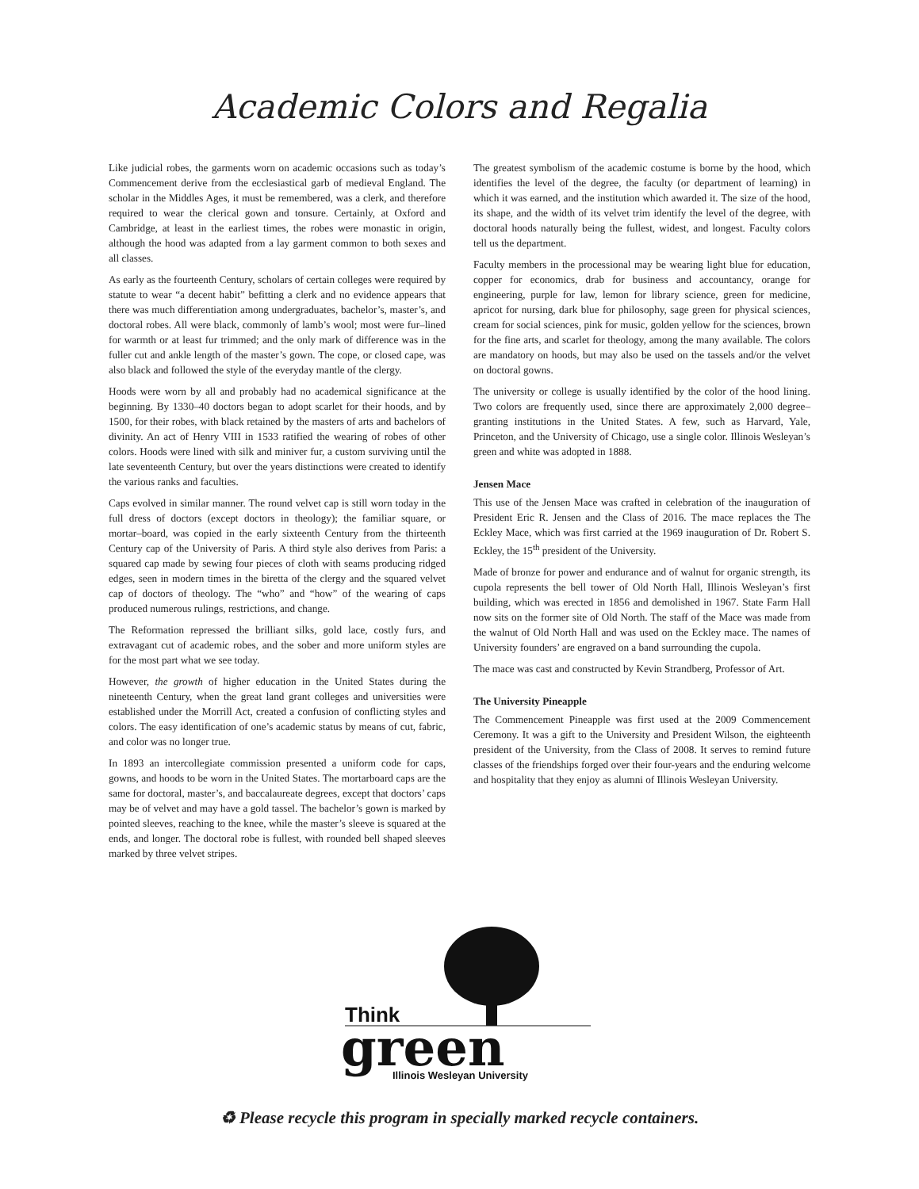Academic Colors and Regalia
Like judicial robes, the garments worn on academic occasions such as today’s Commencement derive from the ecclesiastical garb of medieval England. The scholar in the Middles Ages, it must be remembered, was a clerk, and therefore required to wear the clerical gown and tonsure. Certainly, at Oxford and Cambridge, at least in the earliest times, the robes were monastic in origin, although the hood was adapted from a lay garment common to both sexes and all classes.
As early as the fourteenth Century, scholars of certain colleges were required by statute to wear “a decent habit” befitting a clerk and no evidence appears that there was much differentiation among undergraduates, bachelor’s, master’s, and doctoral robes. All were black, commonly of lamb’s wool; most were fur–lined for warmth or at least fur trimmed; and the only mark of difference was in the fuller cut and ankle length of the master’s gown. The cope, or closed cape, was also black and followed the style of the everyday mantle of the clergy.
Hoods were worn by all and probably had no academical significance at the beginning. By 1330–40 doctors began to adopt scarlet for their hoods, and by 1500, for their robes, with black retained by the masters of arts and bachelors of divinity. An act of Henry VIII in 1533 ratified the wearing of robes of other colors. Hoods were lined with silk and miniver fur, a custom surviving until the late seventeenth Century, but over the years distinctions were created to identify the various ranks and faculties.
Caps evolved in similar manner. The round velvet cap is still worn today in the full dress of doctors (except doctors in theology); the familiar square, or mortar–board, was copied in the early sixteenth Century from the thirteenth Century cap of the University of Paris. A third style also derives from Paris: a squared cap made by sewing four pieces of cloth with seams producing ridged edges, seen in modern times in the biretta of the clergy and the squared velvet cap of doctors of theology. The “who” and “how” of the wearing of caps produced numerous rulings, restrictions, and change.
The Reformation repressed the brilliant silks, gold lace, costly furs, and extravagant cut of academic robes, and the sober and more uniform styles are for the most part what we see today.
However, the growth of higher education in the United States during the nineteenth Century, when the great land grant colleges and universities were established under the Morrill Act, created a confusion of conflicting styles and colors. The easy identification of one’s academic status by means of cut, fabric, and color was no longer true.
In 1893 an intercollegiate commission presented a uniform code for caps, gowns, and hoods to be worn in the United States. The mortarboard caps are the same for doctoral, master’s, and baccalaureate degrees, except that doctors’ caps may be of velvet and may have a gold tassel. The bachelor’s gown is marked by pointed sleeves, reaching to the knee, while the master’s sleeve is squared at the ends, and longer. The doctoral robe is fullest, with rounded bell shaped sleeves marked by three velvet stripes.
The greatest symbolism of the academic costume is borne by the hood, which identifies the level of the degree, the faculty (or department of learning) in which it was earned, and the institution which awarded it. The size of the hood, its shape, and the width of its velvet trim identify the level of the degree, with doctoral hoods naturally being the fullest, widest, and longest. Faculty colors tell us the department.
Faculty members in the processional may be wearing light blue for education, copper for economics, drab for business and accountancy, orange for engineering, purple for law, lemon for library science, green for medicine, apricot for nursing, dark blue for philosophy, sage green for physical sciences, cream for social sciences, pink for music, golden yellow for the sciences, brown for the fine arts, and scarlet for theology, among the many available. The colors are mandatory on hoods, but may also be used on the tassels and/or the velvet on doctoral gowns.
The university or college is usually identified by the color of the hood lining. Two colors are frequently used, since there are approximately 2,000 degree–granting institutions in the United States. A few, such as Harvard, Yale, Princeton, and the University of Chicago, use a single color. Illinois Wesleyan’s green and white was adopted in 1888.
Jensen Mace
This use of the Jensen Mace was crafted in celebration of the inauguration of President Eric R. Jensen and the Class of 2016. The mace replaces the The Eckley Mace, which was first carried at the 1969 inauguration of Dr. Robert S. Eckley, the 15<sup>th</sup> president of the University.
Made of bronze for power and endurance and of walnut for organic strength, its cupola represents the bell tower of Old North Hall, Illinois Wesleyan’s first building, which was erected in 1856 and demolished in 1967. State Farm Hall now sits on the former site of Old North. The staff of the Mace was made from the walnut of Old North Hall and was used on the Eckley mace. The names of University founders’ are engraved on a band surrounding the cupola.
The mace was cast and constructed by Kevin Strandberg, Professor of Art.
The University Pineapple
The Commencement Pineapple was first used at the 2009 Commencement Ceremony. It was a gift to the University and President Wilson, the eighteenth president of the University, from the Class of 2008. It serves to remind future classes of the friendships forged over their four-years and the enduring welcome and hospitality that they enjoy as alumni of Illinois Wesleyan University.
Think
green
Illinois Wesleyan University
♻ Please recycle this program in specially marked recycle containers.